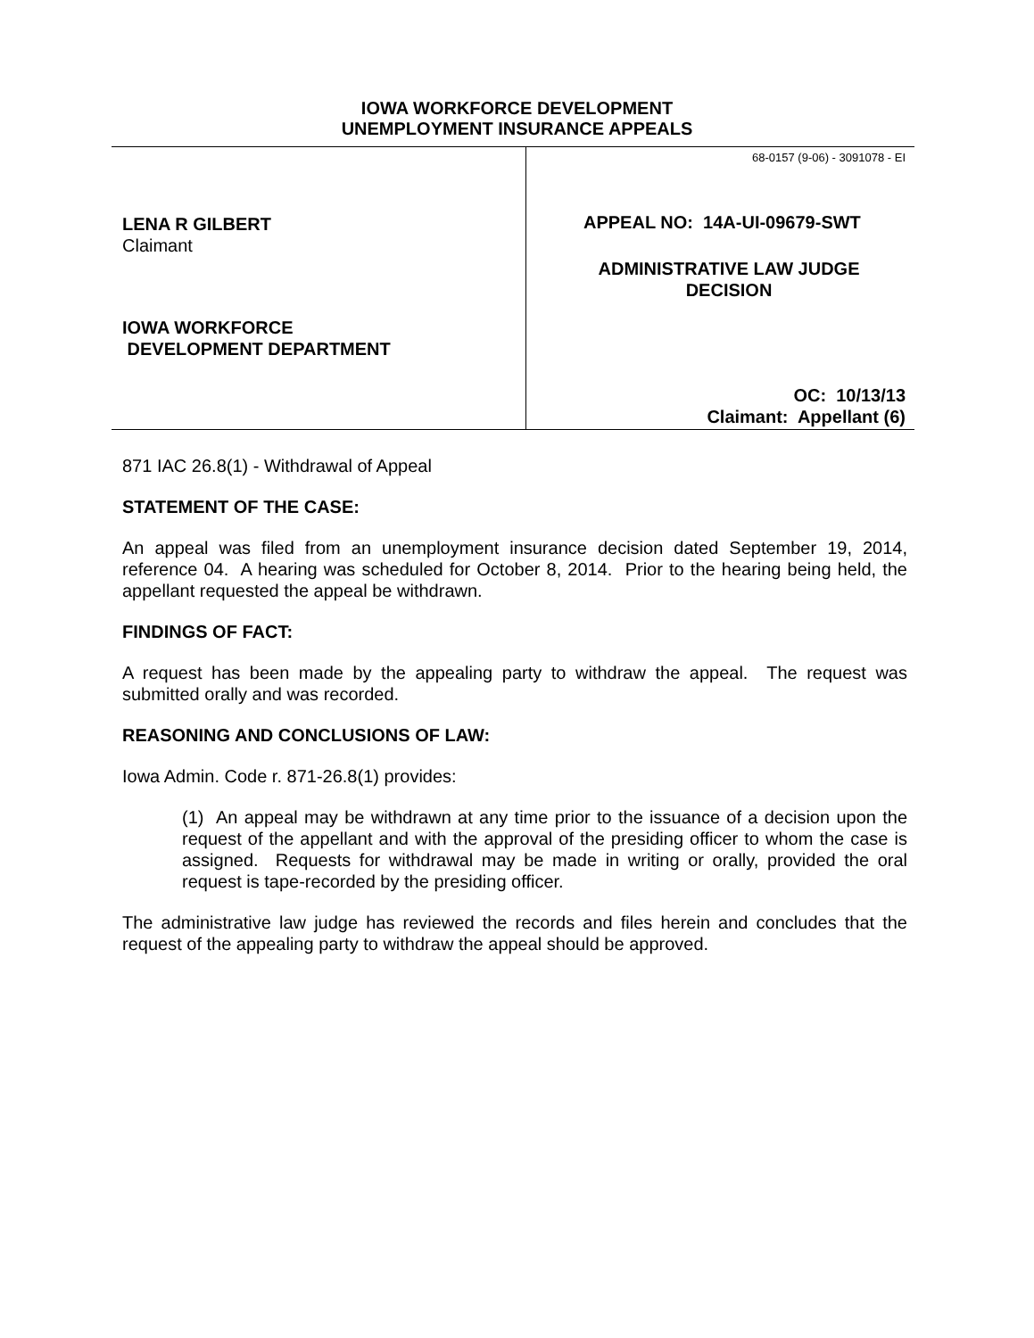IOWA WORKFORCE DEVELOPMENT
UNEMPLOYMENT INSURANCE APPEALS
LENA R GILBERT
Claimant
IOWA WORKFORCE
DEVELOPMENT DEPARTMENT
68-0157 (9-06) - 3091078 - EI
APPEAL NO: 14A-UI-09679-SWT
ADMINISTRATIVE LAW JUDGE
DECISION
OC: 10/13/13
Claimant: Appellant (6)
871 IAC 26.8(1) - Withdrawal of Appeal
STATEMENT OF THE CASE:
An appeal was filed from an unemployment insurance decision dated September 19, 2014, reference 04. A hearing was scheduled for October 8, 2014. Prior to the hearing being held, the appellant requested the appeal be withdrawn.
FINDINGS OF FACT:
A request has been made by the appealing party to withdraw the appeal. The request was submitted orally and was recorded.
REASONING AND CONCLUSIONS OF LAW:
Iowa Admin. Code r. 871-26.8(1) provides:
(1) An appeal may be withdrawn at any time prior to the issuance of a decision upon the request of the appellant and with the approval of the presiding officer to whom the case is assigned. Requests for withdrawal may be made in writing or orally, provided the oral request is tape-recorded by the presiding officer.
The administrative law judge has reviewed the records and files herein and concludes that the request of the appealing party to withdraw the appeal should be approved.